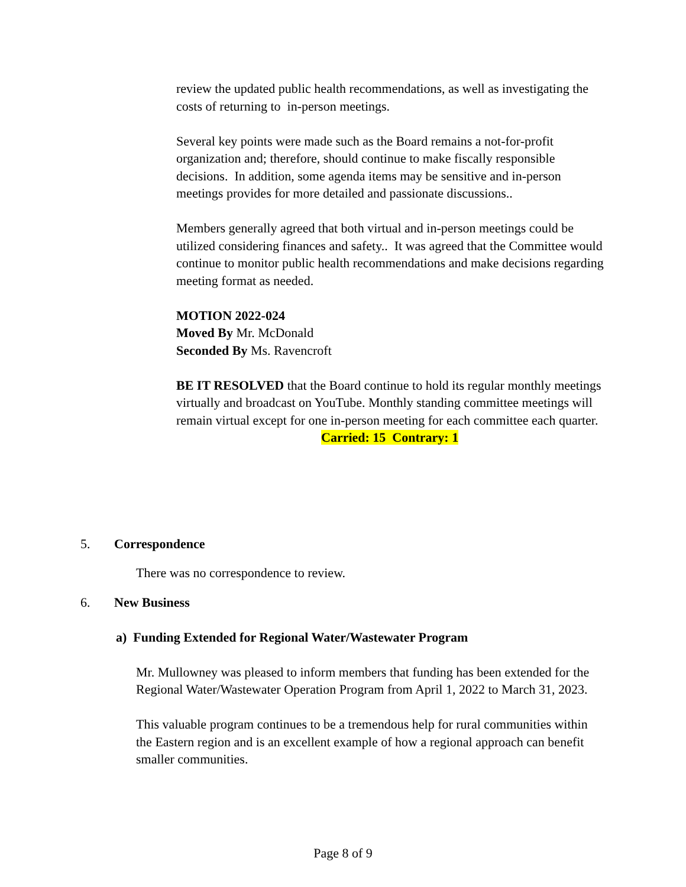review the updated public health recommendations, as well as investigating the costs of returning to in-person meetings.
Several key points were made such as the Board remains a not-for-profit organization and; therefore, should continue to make fiscally responsible decisions. In addition, some agenda items may be sensitive and in-person meetings provides for more detailed and passionate discussions..
Members generally agreed that both virtual and in-person meetings could be utilized considering finances and safety.. It was agreed that the Committee would continue to monitor public health recommendations and make decisions regarding meeting format as needed.
MOTION 2022-024
Moved By Mr. McDonald
Seconded By Ms. Ravencroft
BE IT RESOLVED that the Board continue to hold its regular monthly meetings virtually and broadcast on YouTube. Monthly standing committee meetings will remain virtual except for one in-person meeting for each committee each quarter. Carried: 15 Contrary: 1
5. Correspondence
There was no correspondence to review.
6. New Business
a) Funding Extended for Regional Water/Wastewater Program
Mr. Mullowney was pleased to inform members that funding has been extended for the Regional Water/Wastewater Operation Program from April 1, 2022 to March 31, 2023.
This valuable program continues to be a tremendous help for rural communities within the Eastern region and is an excellent example of how a regional approach can benefit smaller communities.
Page 8 of 9